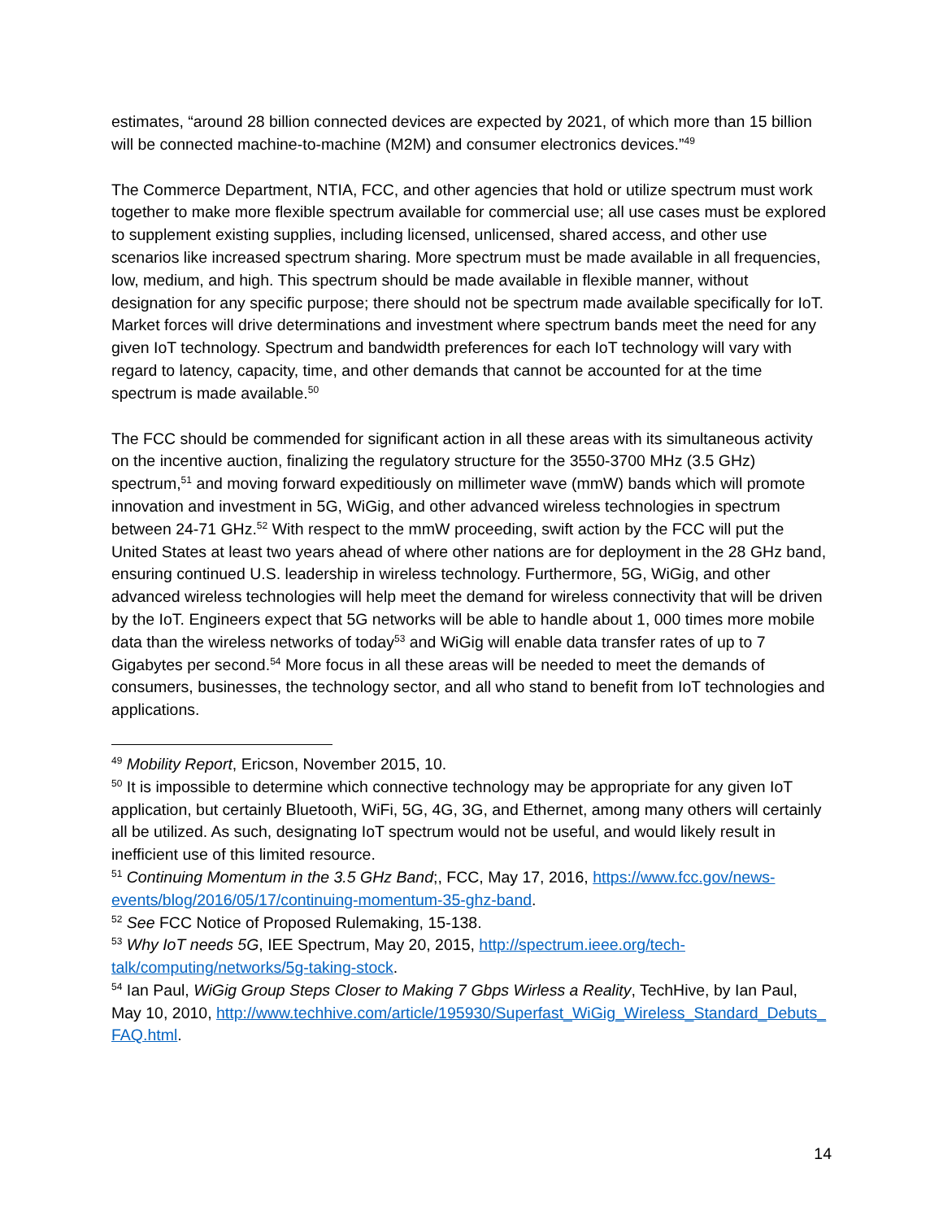estimates, “around 28 billion connected devices are expected by 2021, of which more than 15 billion will be connected machine-to-machine (M2M) and consumer electronics devices.”<sup>49</sup>
The Commerce Department, NTIA, FCC, and other agencies that hold or utilize spectrum must work together to make more flexible spectrum available for commercial use; all use cases must be explored to supplement existing supplies, including licensed, unlicensed, shared access, and other use scenarios like increased spectrum sharing. More spectrum must be made available in all frequencies, low, medium, and high. This spectrum should be made available in flexible manner, without designation for any specific purpose; there should not be spectrum made available specifically for IoT. Market forces will drive determinations and investment where spectrum bands meet the need for any given IoT technology. Spectrum and bandwidth preferences for each IoT technology will vary with regard to latency, capacity, time, and other demands that cannot be accounted for at the time spectrum is made available.<sup>50</sup>
The FCC should be commended for significant action in all these areas with its simultaneous activity on the incentive auction, finalizing the regulatory structure for the 3550-3700 MHz (3.5 GHz) spectrum,<sup>51</sup> and moving forward expeditiously on millimeter wave (mmW) bands which will promote innovation and investment in 5G, WiGig, and other advanced wireless technologies in spectrum between 24-71 GHz.<sup>52</sup> With respect to the mmW proceeding, swift action by the FCC will put the United States at least two years ahead of where other nations are for deployment in the 28 GHz band, ensuring continued U.S. leadership in wireless technology. Furthermore, 5G, WiGig, and other advanced wireless technologies will help meet the demand for wireless connectivity that will be driven by the IoT. Engineers expect that 5G networks will be able to handle about 1, 000 times more mobile data than the wireless networks of today<sup>53</sup> and WiGig will enable data transfer rates of up to 7 Gigabytes per second.<sup>54</sup> More focus in all these areas will be needed to meet the demands of consumers, businesses, the technology sector, and all who stand to benefit from IoT technologies and applications.
<sup>49</sup> Mobility Report, Ericson, November 2015, 10.
<sup>50</sup> It is impossible to determine which connective technology may be appropriate for any given IoT application, but certainly Bluetooth, WiFi, 5G, 4G, 3G, and Ethernet, among many others will certainly all be utilized. As such, designating IoT spectrum would not be useful, and would likely result in inefficient use of this limited resource.
<sup>51</sup> Continuing Momentum in the 3.5 GHz Band;, FCC, May 17, 2016, https://www.fcc.gov/news-events/blog/2016/05/17/continuing-momentum-35-ghz-band.
<sup>52</sup> See FCC Notice of Proposed Rulemaking, 15-138.
<sup>53</sup> Why IoT needs 5G, IEE Spectrum, May 20, 2015, http://spectrum.ieee.org/tech-talk/computing/networks/5g-taking-stock.
<sup>54</sup> Ian Paul, WiGig Group Steps Closer to Making 7 Gbps Wirless a Reality, TechHive, by Ian Paul, May 10, 2010, http://www.techhive.com/article/195930/Superfast_WiGig_Wireless_Standard_Debuts_FAQ.html.
14